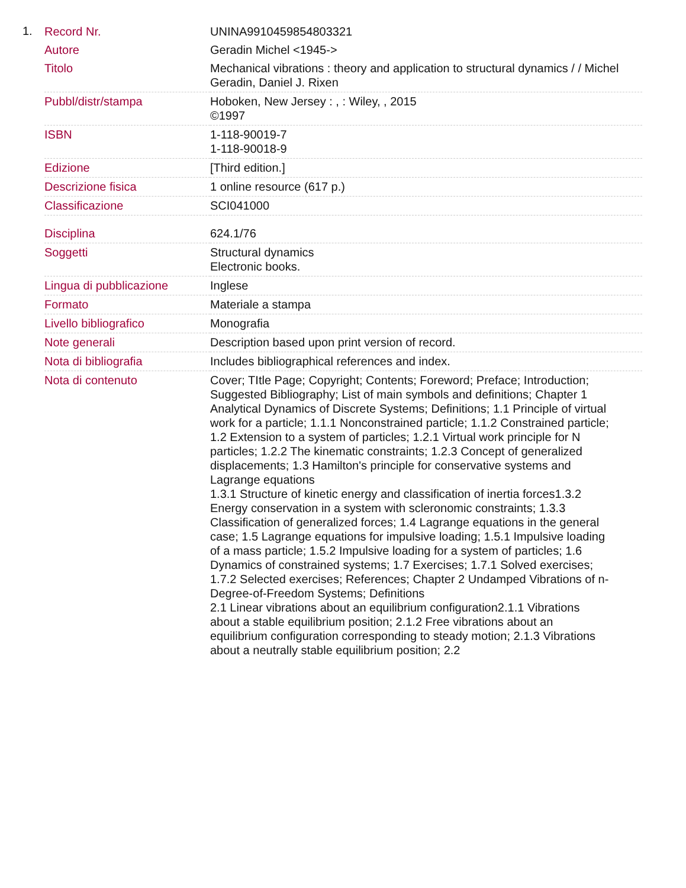1.
| Record Nr. | UNINA9910459854803321 |
| Autore | Geradin Michel <1945-> |
| Titolo | Mechanical vibrations : theory and application to structural dynamics / / Michel Geradin, Daniel J. Rixen |
| Pubbl/distr/stampa | Hoboken, New Jersey : , : Wiley, , 2015 ©1997 |
| ISBN | 1-118-90019-7 1-118-90018-9 |
| Edizione | [Third edition.] |
| Descrizione fisica | 1 online resource (617 p.) |
| Classificazione | SCI041000 |
| Disciplina | 624.1/76 |
| Soggetti | Structural dynamics Electronic books. |
| Lingua di pubblicazione | Inglese |
| Formato | Materiale a stampa |
| Livello bibliografico | Monografia |
| Note generali | Description based upon print version of record. |
| Nota di bibliografia | Includes bibliographical references and index. |
| Nota di contenuto | Cover; TItle Page; Copyright; Contents; Foreword; Preface; Introduction; Suggested Bibliography; List of main symbols and definitions; Chapter 1 Analytical Dynamics of Discrete Systems; Definitions; 1.1 Principle of virtual work for a particle; 1.1.1 Nonconstrained particle; 1.1.2 Constrained particle; 1.2 Extension to a system of particles; 1.2.1 Virtual work principle for N particles; 1.2.2 The kinematic constraints; 1.2.3 Concept of generalized displacements; 1.3 Hamilton's principle for conservative systems and Lagrange equations 1.3.1 Structure of kinetic energy and classification of inertia forces1.3.2 Energy conservation in a system with scleronomic constraints; 1.3.3 Classification of generalized forces; 1.4 Lagrange equations in the general case; 1.5 Lagrange equations for impulsive loading; 1.5.1 Impulsive loading of a mass particle; 1.5.2 Impulsive loading for a system of particles; 1.6 Dynamics of constrained systems; 1.7 Exercises; 1.7.1 Solved exercises; 1.7.2 Selected exercises; References; Chapter 2 Undamped Vibrations of n-Degree-of-Freedom Systems; Definitions 2.1 Linear vibrations about an equilibrium configuration2.1.1 Vibrations about a stable equilibrium position; 2.1.2 Free vibrations about an equilibrium configuration corresponding to steady motion; 2.1.3 Vibrations about a neutrally stable equilibrium position; 2.2 |